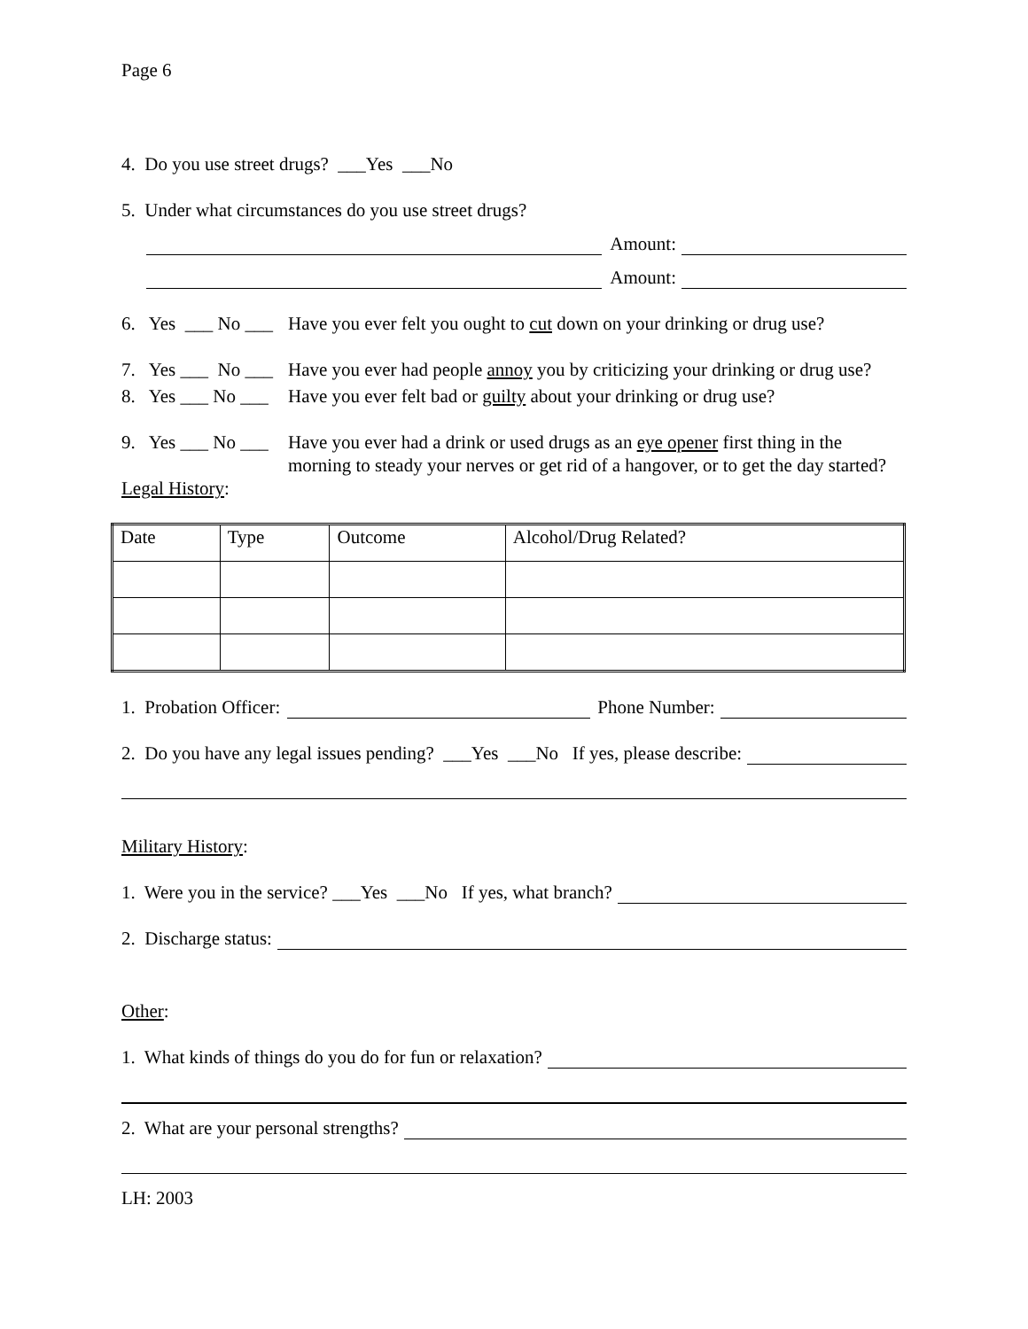Page 6
4. Do you use street drugs? ___Yes ___No
5. Under what circumstances do you use street drugs?
Amount:
Amount:
6. Yes ___ No ___ Have you ever felt you ought to cut down on your drinking or drug use?
7. Yes ___ No ___ Have you ever had people annoy you by criticizing your drinking or drug use?
8. Yes ___ No ___ Have you ever felt bad or guilty about your drinking or drug use?
9. Yes ___ No ___ Have you ever had a drink or used drugs as an eye opener first thing in the morning to steady your nerves or get rid of a hangover, or to get the day started?
Legal History:
| Date | Type | Outcome | Alcohol/Drug Related? |
1. Probation Officer: Phone Number:
2. Do you have any legal issues pending? ___Yes ___No If yes, please describe:
Military History:
1. Were you in the service? ___Yes ___No If yes, what branch?
2. Discharge status:
Other:
1. What kinds of things do you do for fun or relaxation?
2. What are your personal strengths?
LH: 2003